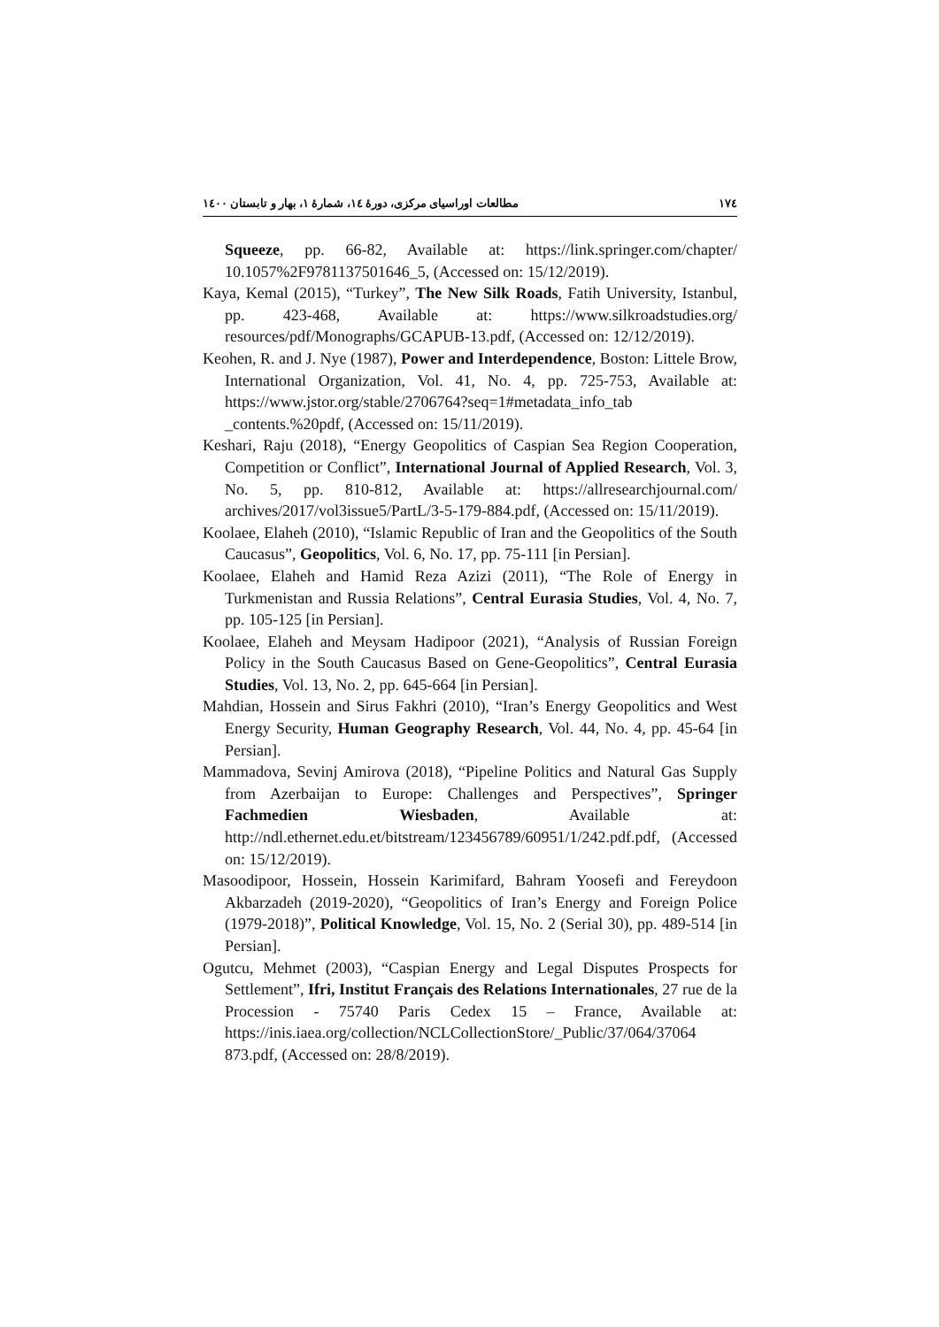۱۷٤ مطالعات اوراسیای مرکزی، دورهٔ ۱٤، شمارهٔ ۱، بهار و تابستان ۱٤۰۰
Squeeze, pp. 66-82, Available at: https://link.springer.com/chapter/ 10.1057%2F9781137501646_5, (Accessed on: 15/12/2019).
Kaya, Kemal (2015), “Turkey”, The New Silk Roads, Fatih University, Istanbul, pp. 423-468, Available at: https://www.silkroadstudies.org/ resources/pdf/Monographs/GCAPUB-13.pdf, (Accessed on: 12/12/2019).
Keohen, R. and J. Nye (1987), Power and Interdependence, Boston: Littele Brow, International Organization, Vol. 41, No. 4, pp. 725-753, Available at: https://www.jstor.org/stable/2706764?seq=1#metadata_info_tab _contents.%20pdf, (Accessed on: 15/11/2019).
Keshari, Raju (2018), “Energy Geopolitics of Caspian Sea Region Cooperation, Competition or Conflict”, International Journal of Applied Research, Vol. 3, No. 5, pp. 810-812, Available at: https://allresearchjournal.com/ archives/2017/vol3issue5/PartL/3-5-179-884.pdf, (Accessed on: 15/11/2019).
Koolaee, Elaheh (2010), “Islamic Republic of Iran and the Geopolitics of the South Caucasus”, Geopolitics, Vol. 6, No. 17, pp. 75-111 [in Persian].
Koolaee, Elaheh and Hamid Reza Azizi (2011), “The Role of Energy in Turkmenistan and Russia Relations”, Central Eurasia Studies, Vol. 4, No. 7, pp. 105-125 [in Persian].
Koolaee, Elaheh and Meysam Hadipoor (2021), “Analysis of Russian Foreign Policy in the South Caucasus Based on Gene-Geopolitics”, Central Eurasia Studies, Vol. 13, No. 2, pp. 645-664 [in Persian].
Mahdian, Hossein and Sirus Fakhri (2010), “Iran’s Energy Geopolitics and West Energy Security, Human Geography Research, Vol. 44, No. 4, pp. 45-64 [in Persian].
Mammadova, Sevinj Amirova (2018), “Pipeline Politics and Natural Gas Supply from Azerbaijan to Europe: Challenges and Perspectives”, Springer Fachmedien Wiesbaden, Available at: http://ndl.ethernet.edu.et/bitstream/123456789/60951/1/242.pdf.pdf, (Accessed on: 15/12/2019).
Masoodipoor, Hossein, Hossein Karimifard, Bahram Yoosefi and Fereydoon Akbarzadeh (2019-2020), “Geopolitics of Iran’s Energy and Foreign Police (1979-2018)”, Political Knowledge, Vol. 15, No. 2 (Serial 30), pp. 489-514 [in Persian].
Ogutcu, Mehmet (2003), “Caspian Energy and Legal Disputes Prospects for Settlement”, Ifri, Institut Français des Relations Internationales, 27 rue de la Procession - 75740 Paris Cedex 15 – France, Available at: https://inis.iaea.org/collection/NCLCollectionStore/_Public/37/064/37064 873.pdf, (Accessed on: 28/8/2019).